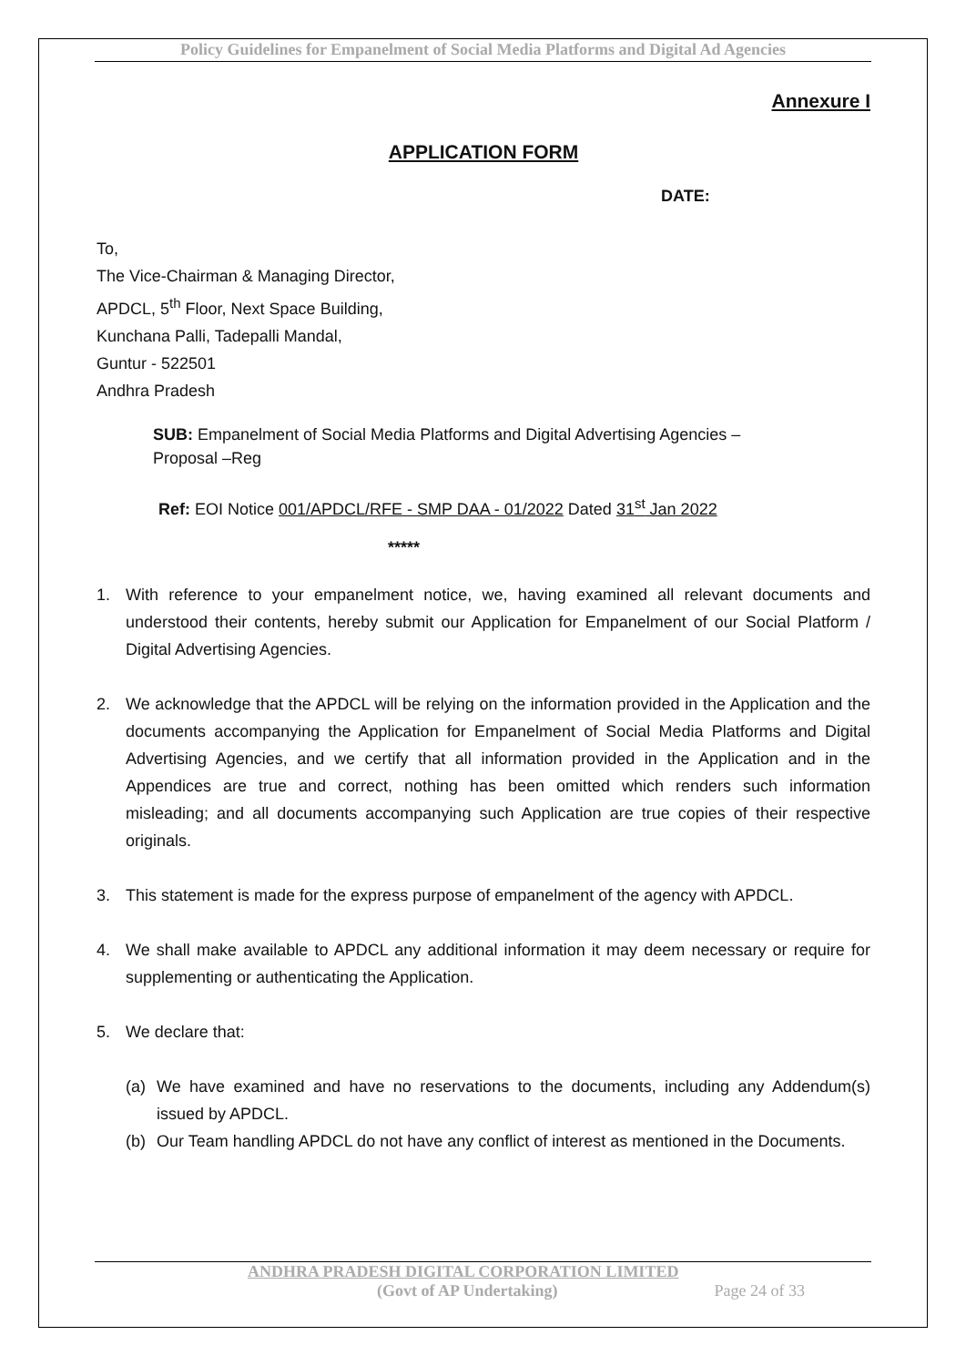Policy Guidelines for Empanelment of Social Media Platforms and Digital Ad Agencies
Annexure I
APPLICATION FORM
DATE:
To,
The Vice-Chairman & Managing Director,
APDCL, 5<sup>th</sup> Floor, Next Space Building,
Kunchana Palli, Tadepalli Mandal,
Guntur - 522501
Andhra Pradesh
SUB: Empanelment of Social Media Platforms and Digital Advertising Agencies –
Proposal –Reg
Ref: EOI Notice 001/APDCL/RFE - SMP DAA - 01/2022 Dated 31<sup>st</sup> Jan 2022
*****
1. With reference to your empanelment notice, we, having examined all relevant documents and understood their contents, hereby submit our Application for Empanelment of our Social Platform / Digital Advertising Agencies.
2. We acknowledge that the APDCL will be relying on the information provided in the Application and the documents accompanying the Application for Empanelment of Social Media Platforms and Digital Advertising Agencies, and we certify that all information provided in the Application and in the Appendices are true and correct, nothing has been omitted which renders such information misleading; and all documents accompanying such Application are true copies of their respective originals.
3. This statement is made for the express purpose of empanelment of the agency with APDCL.
4. We shall make available to APDCL any additional information it may deem necessary or require for supplementing or authenticating the Application.
5. We declare that:
(a) We have examined and have no reservations to the documents, including any Addendum(s) issued by APDCL.
(b) Our Team handling APDCL do not have any conflict of interest as mentioned in the Documents.
ANDHRA PRADESH DIGITAL CORPORATION LIMITED
(Govt of AP Undertaking) Page 24 of 33